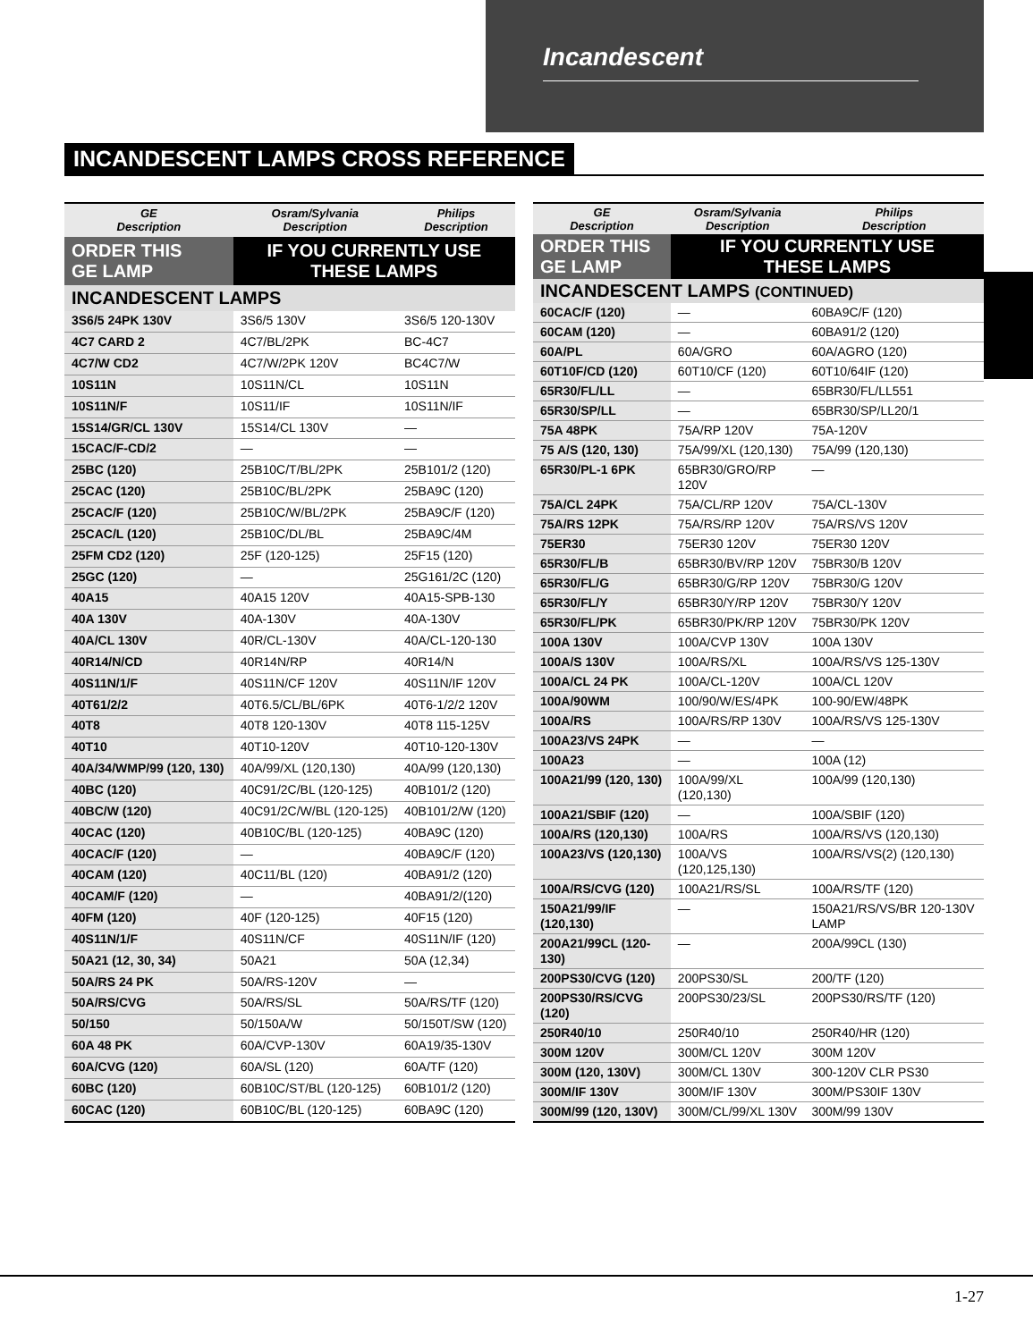Incandescent
INCANDESCENT LAMPS CROSS REFERENCE
| GE Description | Osram/Sylvania Description | Philips Description |
| --- | --- | --- |
| ORDER THIS GE LAMP | IF YOU CURRENTLY USE THESE LAMPS | |
| INCANDESCENT LAMPS | | |
| 3S6/5 24PK 130V | 3S6/5 130V | 3S6/5 120-130V |
| 4C7 CARD 2 | 4C7/BL/2PK | BC-4C7 |
| 4C7/W CD2 | 4C7/W/2PK 120V | BC4C7/W |
| 10S11N | 10S11N/CL | 10S11N |
| 10S11N/F | 10S11/IF | 10S11N/IF |
| 15S14/GR/CL 130V | 15S14/CL 130V | — |
| 15CAC/F-CD/2 | — | — |
| 25BC (120) | 25B10C/T/BL/2PK | 25B101/2 (120) |
| 25CAC (120) | 25B10C/BL/2PK | 25BA9C (120) |
| 25CAC/F (120) | 25B10C/W/BL/2PK | 25BA9C/F (120) |
| 25CAC/L (120) | 25B10C/DL/BL | 25BA9C/4M |
| 25FM CD2 (120) | 25F (120-125) | 25F15 (120) |
| 25GC (120) | — | 25G161/2C (120) |
| 40A15 | 40A15 120V | 40A15-SPB-130 |
| 40A 130V | 40A-130V | 40A-130V |
| 40A/CL 130V | 40R/CL-130V | 40A/CL-120-130 |
| 40R14/N/CD | 40R14N/RP | 40R14/N |
| 40S11N/1/F | 40S11N/CF 120V | 40S11N/IF 120V |
| 40T61/2/2 | 40T6.5/CL/BL/6PK | 40T6-1/2/2 120V |
| 40T8 | 40T8 120-130V | 40T8 115-125V |
| 40T10 | 40T10-120V | 40T10-120-130V |
| 40A/34/WMP/99 (120, 130) | 40A/99/XL (120,130) | 40A/99 (120,130) |
| 40BC (120) | 40C91/2C/BL (120-125) | 40B101/2 (120) |
| 40BC/W (120) | 40C91/2C/W/BL (120-125) | 40B101/2/W (120) |
| 40CAC (120) | 40B10C/BL (120-125) | 40BA9C (120) |
| 40CAC/F (120) | — | 40BA9C/F (120) |
| 40CAM (120) | 40C11/BL (120) | 40BA91/2 (120) |
| 40CAM/F (120) | — | 40BA91/2/(120) |
| 40FM (120) | 40F (120-125) | 40F15 (120) |
| 40S11N/1/F | 40S11N/CF | 40S11N/IF (120) |
| 50A21 (12, 30, 34) | 50A21 | 50A (12,34) |
| 50A/RS 24 PK | 50A/RS-120V | — |
| 50A/RS/CVG | 50A/RS/SL | 50A/RS/TF (120) |
| 50/150 | 50/150A/W | 50/150T/SW (120) |
| 60A 48 PK | 60A/CVP-130V | 60A19/35-130V |
| 60A/CVG (120) | 60A/SL (120) | 60A/TF (120) |
| 60BC (120) | 60B10C/ST/BL (120-125) | 60B101/2 (120) |
| 60CAC (120) | 60B10C/BL (120-125) | 60BA9C (120) |
| GE Description | Osram/Sylvania Description | Philips Description |
| --- | --- | --- |
| ORDER THIS GE LAMP | IF YOU CURRENTLY USE THESE LAMPS | |
| INCANDESCENT LAMPS (CONTINUED) | | |
| 60CAC/F (120) | — | 60BA9C/F (120) |
| 60CAM (120) | — | 60BA91/2 (120) |
| 60A/PL | 60A/GRO | 60A/AGRO (120) |
| 60T10F/CD (120) | 60T10/CF (120) | 60T10/64IF (120) |
| 65R30/FL/LL | — | 65BR30/FL/LL551 |
| 65R30/SP/LL | — | 65BR30/SP/LL20/1 |
| 75A 48PK | 75A/RP 120V | 75A-120V |
| 75 A/S (120, 130) | 75A/99/XL (120,130) | 75A/99 (120,130) |
| 65R30/PL-1 6PK | 65BR30/GRO/RP 120V | — |
| 75A/CL 24PK | 75A/CL/RP 120V | 75A/CL-130V |
| 75A/RS 12PK | 75A/RS/RP 120V | 75A/RS/VS 120V |
| 75ER30 | 75ER30 120V | 75ER30 120V |
| 65R30/FL/B | 65BR30/BV/RP 120V | 75BR30/B 120V |
| 65R30/FL/G | 65BR30/G/RP 120V | 75BR30/G 120V |
| 65R30/FL/Y | 65BR30/Y/RP 120V | 75BR30/Y 120V |
| 65R30/FL/PK | 65BR30/PK/RP 120V | 75BR30/PK 120V |
| 100A 130V | 100A/CVP 130V | 100A 130V |
| 100A/S 130V | 100A/RS/XL | 100A/RS/VS 125-130V |
| 100A/CL 24 PK | 100A/CL-120V | 100A/CL 120V |
| 100A/90WM | 100/90/W/ES/4PK | 100-90/EW/48PK |
| 100A/RS | 100A/RS/RP 130V | 100A/RS/VS 125-130V |
| 100A23/VS 24PK | — | — |
| 100A23 | — | 100A (12) |
| 100A21/99 (120, 130) | 100A/99/XL (120,130) | 100A/99 (120,130) |
| 100A21/SBIF (120) | — | 100A/SBIF (120) |
| 100A/RS (120,130) | 100A/RS | 100A/RS/VS (120,130) |
| 100A23/VS (120,130) | 100A/VS (120,125,130) | 100A/RS/VS(2) (120,130) |
| 100A/RS/CVG (120) | 100A21/RS/SL | 100A/RS/TF (120) |
| 150A21/99/IF (120,130) | — | 150A21/RS/VS/BR 120-130V LAMP |
| 200A21/99CL (120-130) | — | 200A/99CL (130) |
| 200PS30/CVG (120) | 200PS30/SL | 200/TF (120) |
| 200PS30/RS/CVG (120) | 200PS30/23/SL | 200PS30/RS/TF (120) |
| 250R40/10 | 250R40/10 | 250R40/HR (120) |
| 300M 120V | 300M/CL 120V | 300M 120V |
| 300M (120, 130V) | 300M/CL 130V | 300-120V CLR PS30 |
| 300M/IF 130V | 300M/IF 130V | 300M/PS30IF 130V |
| 300M/99 (120, 130V) | 300M/CL/99/XL 130V | 300M/99 130V |
1-27